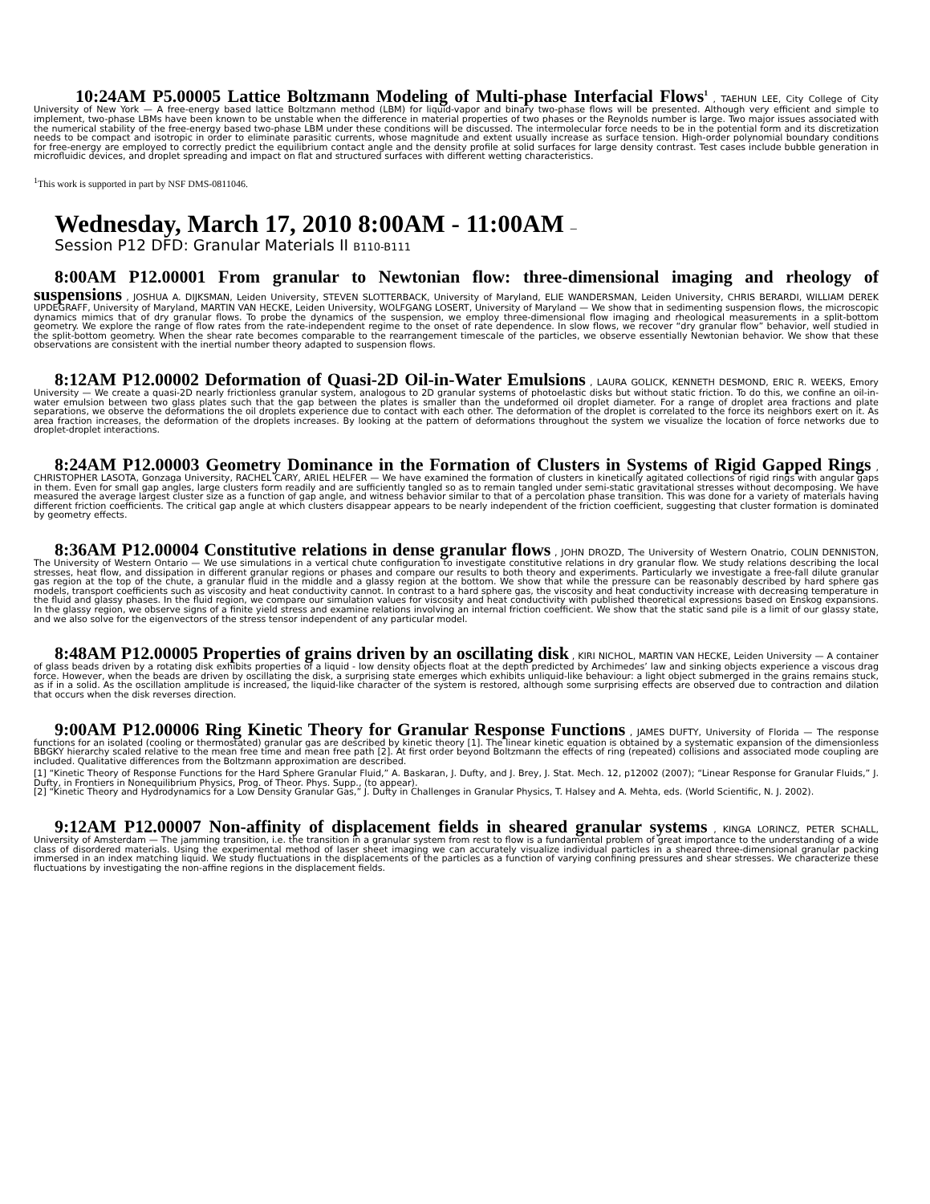10:24AM P5.00005 Lattice Boltzmann Modeling of Multi-phase Interfacial Flows<sup>1</sup> , TAEHUN LEE, City College of City University of New York — A free-energy based lattice Boltzmann method (LBM) for liquid-vapor and binary two-phase flows will be presented. Although very efficient and simple to implement, two-phase LBMs have been known to be unstable when the difference in material properties of two phases or the Reynolds number is large. Two major issues associated with the numerical stability of the free-energy based two-phase LBM under these conditions will be discussed. The intermolecular force needs to be in the potential form and its discretization needs to be compact and isotropic in order to eliminate parasitic currents, whose magnitude and extent usually increase as surface tension. High-order polynomial boundary conditions for free-energy are employed to correctly predict the equilibrium contact angle and the density profile at solid surfaces for large density contrast. Test cases include bubble generation in microfluidic devices, and droplet spreading and impact on flat and structured surfaces with different wetting characteristics.
<sup>1</sup> This work is supported in part by NSF DMS-0811046.
Wednesday, March 17, 2010 8:00AM - 11:00AM –
Session P12 DFD: Granular Materials II B110-B111
8:00AM P12.00001 From granular to Newtonian flow: three-dimensional imaging and rheology of suspensions , JOSHUA A. DIJKSMAN, Leiden University, STEVEN SLOTTERBACK, University of Maryland, ELIE WANDERSMAN, Leiden University, CHRIS BERARDI, WILLIAM DEREK UPDEGRAFF, University of Maryland, MARTIN VAN HECKE, Leiden University, WOLFGANG LOSERT, University of Maryland — We show that in sedimenting suspension flows, the microscopic dynamics mimics that of dry granular flows. To probe the dynamics of the suspension, we employ three-dimensional flow imaging and rheological measurements in a split-bottom geometry. We explore the range of flow rates from the rate-independent regime to the onset of rate dependence. In slow flows, we recover “dry granular flow” behavior, well studied in the split-bottom geometry. When the shear rate becomes comparable to the rearrangement timescale of the particles, we observe essentially Newtonian behavior. We show that these observations are consistent with the inertial number theory adapted to suspension flows.
8:12AM P12.00002 Deformation of Quasi-2D Oil-in-Water Emulsions , LAURA GOLICK, KENNETH DESMOND, ERIC R. WEEKS, Emory University — We create a quasi-2D nearly frictionless granular system, analogous to 2D granular systems of photoelastic disks but without static friction. To do this, we confine an oil-in-water emulsion between two glass plates such that the gap between the plates is smaller than the undeformed oil droplet diameter. For a range of droplet area fractions and plate separations, we observe the deformations the oil droplets experience due to contact with each other. The deformation of the droplet is correlated to the force its neighbors exert on it. As area fraction increases, the deformation of the droplets increases. By looking at the pattern of deformations throughout the system we visualize the location of force networks due to droplet-droplet interactions.
8:24AM P12.00003 Geometry Dominance in the Formation of Clusters in Systems of Rigid Gapped Rings , CHRISTOPHER LASOTA, Gonzaga University, RACHEL CARY, ARIEL HELFER — We have examined the formation of clusters in kinetically agitated collections of rigid rings with angular gaps in them. Even for small gap angles, large clusters form readily and are sufficiently tangled so as to remain tangled under semi-static gravitational stresses without decomposing. We have measured the average largest cluster size as a function of gap angle, and witness behavior similar to that of a percolation phase transition. This was done for a variety of materials having different friction coefficients. The critical gap angle at which clusters disappear appears to be nearly independent of the friction coefficient, suggesting that cluster formation is dominated by geometry effects.
8:36AM P12.00004 Constitutive relations in dense granular flows , JOHN DROZD, The University of Western Onatrio, COLIN DENNISTON, The University of Western Ontario — We use simulations in a vertical chute configuration to investigate constitutive relations in dry granular flow. We study relations describing the local stresses, heat flow, and dissipation in different granular regions or phases and compare our results to both theory and experiments. Particularly we investigate a free-fall dilute granular gas region at the top of the chute, a granular fluid in the middle and a glassy region at the bottom. We show that while the pressure can be reasonably described by hard sphere gas models, transport coefficients such as viscosity and heat conductivity cannot. In contrast to a hard sphere gas, the viscosity and heat conductivity increase with decreasing temperature in the fluid and glassy phases. In the fluid region, we compare our simulation values for viscosity and heat conductivity with published theoretical expressions based on Enskog expansions. In the glassy region, we observe signs of a finite yield stress and examine relations involving an internal friction coefficient. We show that the static sand pile is a limit of our glassy state, and we also solve for the eigenvectors of the stress tensor independent of any particular model.
8:48AM P12.00005 Properties of grains driven by an oscillating disk , KIRI NICHOL, MARTIN VAN HECKE, Leiden University — A container of glass beads driven by a rotating disk exhibits properties of a liquid - low density objects float at the depth predicted by Archimedes’ law and sinking objects experience a viscous drag force. However, when the beads are driven by oscillating the disk, a surprising state emerges which exhibits unliquid-like behaviour: a light object submerged in the grains remains stuck, as if in a solid. As the oscillation amplitude is increased, the liquid-like character of the system is restored, although some surprising effects are observed due to contraction and dilation that occurs when the disk reverses direction.
9:00AM P12.00006 Ring Kinetic Theory for Granular Response Functions , JAMES DUFTY, University of Florida — The response functions for an isolated (cooling or thermostated) granular gas are described by kinetic theory [1]. The linear kinetic equation is obtained by a systematic expansion of the dimensionless BBGKY hierarchy scaled relative to the mean free time and mean free path [2]. At first order beyond Boltzmann the effects of ring (repeated) collisions and associated mode coupling are included. Qualitative differences from the Boltzmann approximation are described.
[1] “Kinetic Theory of Response Functions for the Hard Sphere Granular Fluid,” A. Baskaran, J. Dufty, and J. Brey, J. Stat. Mech. 12, p12002 (2007); “Linear Response for Granular Fluids,” J. Dufty, in Frontiers in Nonequilibrium Physics, Prog. of Theor. Phys. Supp., (to appear).
[2] “Kinetic Theory and Hydrodynamics for a Low Density Granular Gas,” J. Dufty in Challenges in Granular Physics, T. Halsey and A. Mehta, eds. (World Scientific, N. J. 2002).
9:12AM P12.00007 Non-affinity of displacement fields in sheared granular systems , KINGA LORINCZ, PETER SCHALL, University of Amsterdam — The jamming transition, i.e. the transition in a granular system from rest to flow is a fundamental problem of great importance to the understanding of a wide class of disordered materials. Using the experimental method of laser sheet imaging we can accurately visualize individual particles in a sheared three-dimensional granular packing immersed in an index matching liquid. We study fluctuations in the displacements of the particles as a function of varying confining pressures and shear stresses. We characterize these fluctuations by investigating the non-affine regions in the displacement fields.